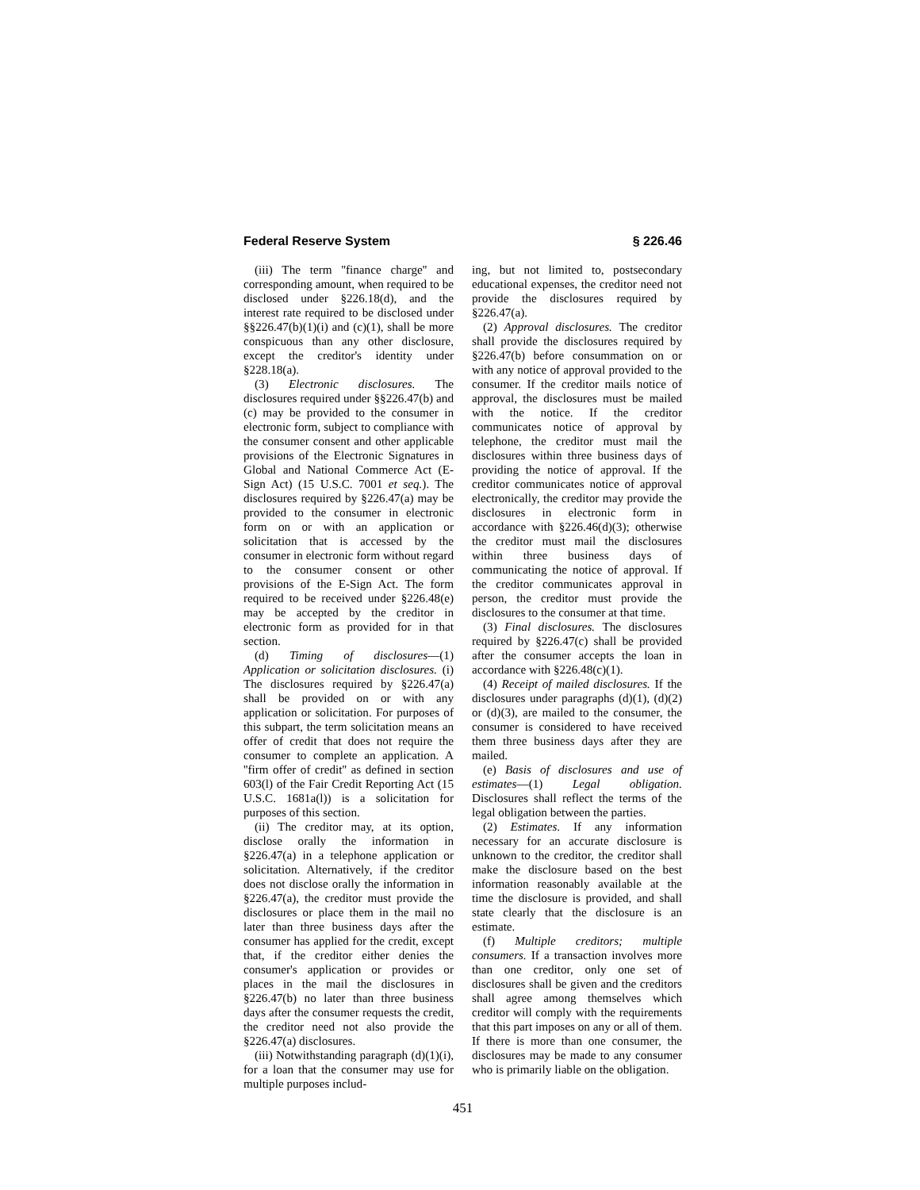Federal Reserve System § 226.46
(iii) The term ''finance charge'' and corresponding amount, when required to be disclosed under §226.18(d), and the interest rate required to be disclosed under §§226.47(b)(1)(i) and (c)(1), shall be more conspicuous than any other disclosure, except the creditor's identity under §228.18(a).
(3) Electronic disclosures. The disclosures required under §§226.47(b) and (c) may be provided to the consumer in electronic form, subject to compliance with the consumer consent and other applicable provisions of the Electronic Signatures in Global and National Commerce Act (E-Sign Act) (15 U.S.C. 7001 et seq.). The disclosures required by §226.47(a) may be provided to the consumer in electronic form on or with an application or solicitation that is accessed by the consumer in electronic form without regard to the consumer consent or other provisions of the E-Sign Act. The form required to be received under §226.48(e) may be accepted by the creditor in electronic form as provided for in that section.
(d) Timing of disclosures—(1) Application or solicitation disclosures. (i) The disclosures required by §226.47(a) shall be provided on or with any application or solicitation. For purposes of this subpart, the term solicitation means an offer of credit that does not require the consumer to complete an application. A ''firm offer of credit'' as defined in section 603(l) of the Fair Credit Reporting Act (15 U.S.C. 1681a(l)) is a solicitation for purposes of this section.
(ii) The creditor may, at its option, disclose orally the information in §226.47(a) in a telephone application or solicitation. Alternatively, if the creditor does not disclose orally the information in §226.47(a), the creditor must provide the disclosures or place them in the mail no later than three business days after the consumer has applied for the credit, except that, if the creditor either denies the consumer's application or provides or places in the mail the disclosures in §226.47(b) no later than three business days after the consumer requests the credit, the creditor need not also provide the §226.47(a) disclosures.
(iii) Notwithstanding paragraph (d)(1)(i), for a loan that the consumer may use for multiple purposes includ-
ing, but not limited to, postsecondary educational expenses, the creditor need not provide the disclosures required by §226.47(a).
(2) Approval disclosures. The creditor shall provide the disclosures required by §226.47(b) before consummation on or with any notice of approval provided to the consumer. If the creditor mails notice of approval, the disclosures must be mailed with the notice. If the creditor communicates notice of approval by telephone, the creditor must mail the disclosures within three business days of providing the notice of approval. If the creditor communicates notice of approval electronically, the creditor may provide the disclosures in electronic form in accordance with §226.46(d)(3); otherwise the creditor must mail the disclosures within three business days of communicating the notice of approval. If the creditor communicates approval in person, the creditor must provide the disclosures to the consumer at that time.
(3) Final disclosures. The disclosures required by §226.47(c) shall be provided after the consumer accepts the loan in accordance with §226.48(c)(1).
(4) Receipt of mailed disclosures. If the disclosures under paragraphs (d)(1), (d)(2) or (d)(3), are mailed to the consumer, the consumer is considered to have received them three business days after they are mailed.
(e) Basis of disclosures and use of estimates—(1) Legal obligation. Disclosures shall reflect the terms of the legal obligation between the parties.
(2) Estimates. If any information necessary for an accurate disclosure is unknown to the creditor, the creditor shall make the disclosure based on the best information reasonably available at the time the disclosure is provided, and shall state clearly that the disclosure is an estimate.
(f) Multiple creditors; multiple consumers. If a transaction involves more than one creditor, only one set of disclosures shall be given and the creditors shall agree among themselves which creditor will comply with the requirements that this part imposes on any or all of them. If there is more than one consumer, the disclosures may be made to any consumer who is primarily liable on the obligation.
451